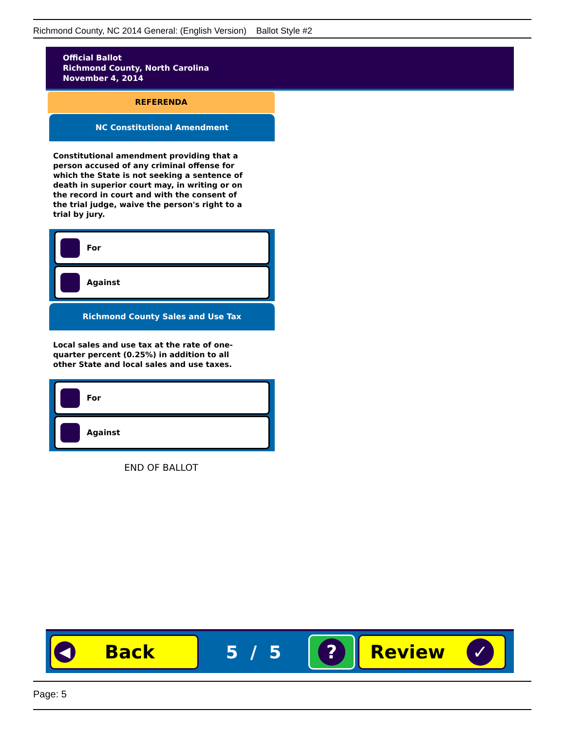Richmond County, NC 2014 General: (English Version) Ballot Style #2
Official Ballot
Richmond County, North Carolina
November 4, 2014
REFERENDA
NC Constitutional Amendment
Constitutional amendment providing that a person accused of any criminal offense for which the State is not seeking a sentence of death in superior court may, in writing or on the record in court and with the consent of the trial judge, waive the person's right to a trial by jury.
For
Against
Richmond County Sales and Use Tax
Local sales and use tax at the rate of one-quarter percent (0.25%) in addition to all other State and local sales and use taxes.
For
Against
END OF BALLOT
◀ Back
5 / 5
?
Review ✓
Page: 5